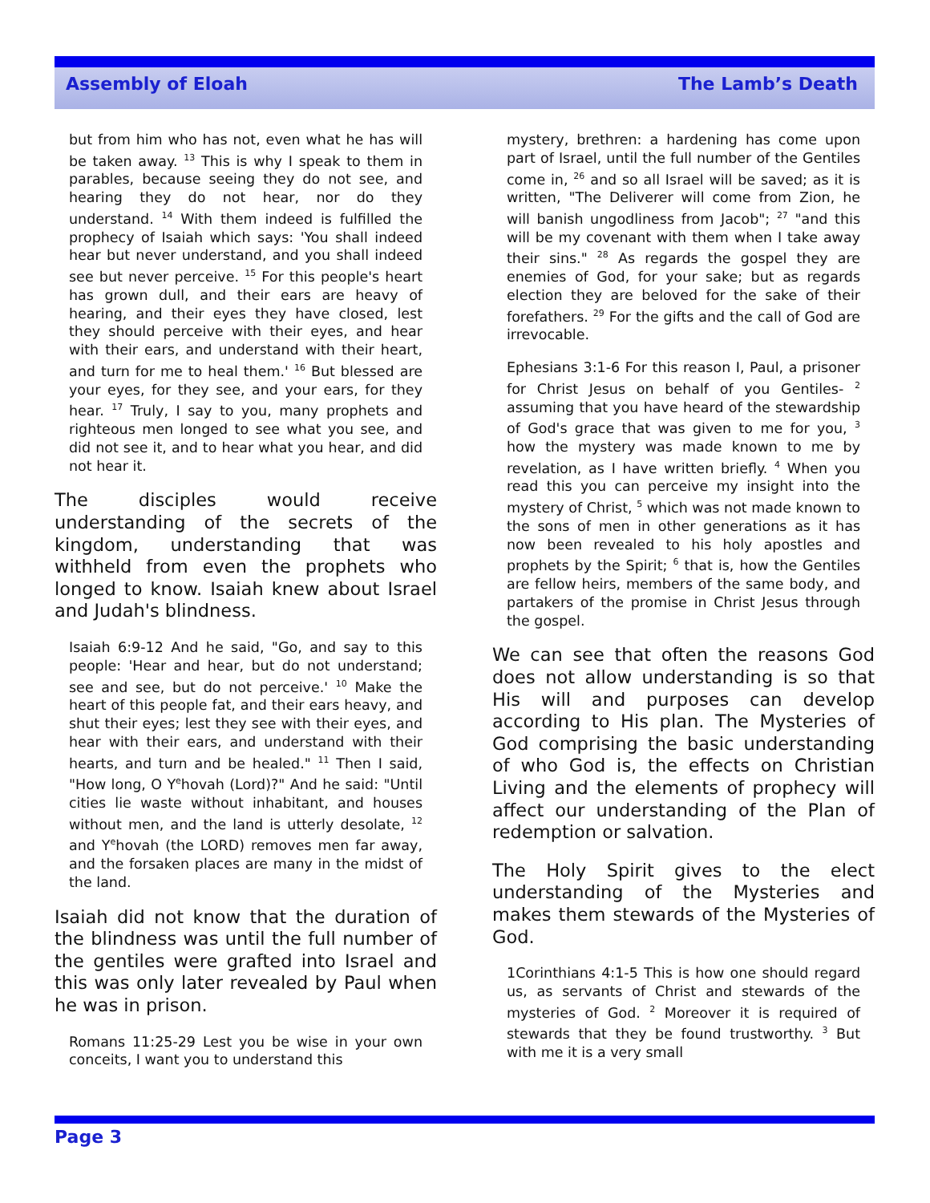Assembly of Eloah The Lamb’s Death
but from him who has not, even what he has will be taken away. <sup>13</sup> This is why I speak to them in parables, because seeing they do not see, and hearing they do not hear, nor do they understand. <sup>14</sup> With them indeed is fulfilled the prophecy of Isaiah which says: 'You shall indeed hear but never understand, and you shall indeed see but never perceive. <sup>15</sup> For this people's heart has grown dull, and their ears are heavy of hearing, and their eyes they have closed, lest they should perceive with their eyes, and hear with their ears, and understand with their heart, and turn for me to heal them.' <sup>16</sup> But blessed are your eyes, for they see, and your ears, for they hear. <sup>17</sup> Truly, I say to you, many prophets and righteous men longed to see what you see, and did not see it, and to hear what you hear, and did not hear it.
The disciples would receive understanding of the secrets of the kingdom, understanding that was withheld from even the prophets who longed to know. Isaiah knew about Israel and Judah's blindness.
Isaiah 6:9-12 And he said, "Go, and say to this people: 'Hear and hear, but do not understand; see and see, but do not perceive.' <sup>10</sup> Make the heart of this people fat, and their ears heavy, and shut their eyes; lest they see with their eyes, and hear with their ears, and understand with their hearts, and turn and be healed." <sup>11</sup> Then I said, "How long, O Y<sup>e</sup>hovah (Lord)?" And he said: "Until cities lie waste without inhabitant, and houses without men, and the land is utterly desolate, <sup>12</sup> and Y<sup>e</sup>hovah (the LORD) removes men far away, and the forsaken places are many in the midst of the land.
Isaiah did not know that the duration of the blindness was until the full number of the gentiles were grafted into Israel and this was only later revealed by Paul when he was in prison.
Romans 11:25-29 Lest you be wise in your own conceits, I want you to understand this
mystery, brethren: a hardening has come upon part of Israel, until the full number of the Gentiles come in, <sup>26</sup> and so all Israel will be saved; as it is written, "The Deliverer will come from Zion, he will banish ungodliness from Jacob"; <sup>27</sup> "and this will be my covenant with them when I take away their sins." <sup>28</sup> As regards the gospel they are enemies of God, for your sake; but as regards election they are beloved for the sake of their forefathers. <sup>29</sup> For the gifts and the call of God are irrevocable.
Ephesians 3:1-6 For this reason I, Paul, a prisoner for Christ Jesus on behalf of you Gentiles- <sup>2</sup> assuming that you have heard of the stewardship of God's grace that was given to me for you, <sup>3</sup> how the mystery was made known to me by revelation, as I have written briefly. <sup>4</sup> When you read this you can perceive my insight into the mystery of Christ, <sup>5</sup> which was not made known to the sons of men in other generations as it has now been revealed to his holy apostles and prophets by the Spirit; <sup>6</sup> that is, how the Gentiles are fellow heirs, members of the same body, and partakers of the promise in Christ Jesus through the gospel.
We can see that often the reasons God does not allow understanding is so that His will and purposes can develop according to His plan. The Mysteries of God comprising the basic understanding of who God is, the effects on Christian Living and the elements of prophecy will affect our understanding of the Plan of redemption or salvation.
The Holy Spirit gives to the elect understanding of the Mysteries and makes them stewards of the Mysteries of God.
1Corinthians 4:1-5 This is how one should regard us, as servants of Christ and stewards of the mysteries of God. <sup>2</sup> Moreover it is required of stewards that they be found trustworthy. <sup>3</sup> But with me it is a very small
Page 3